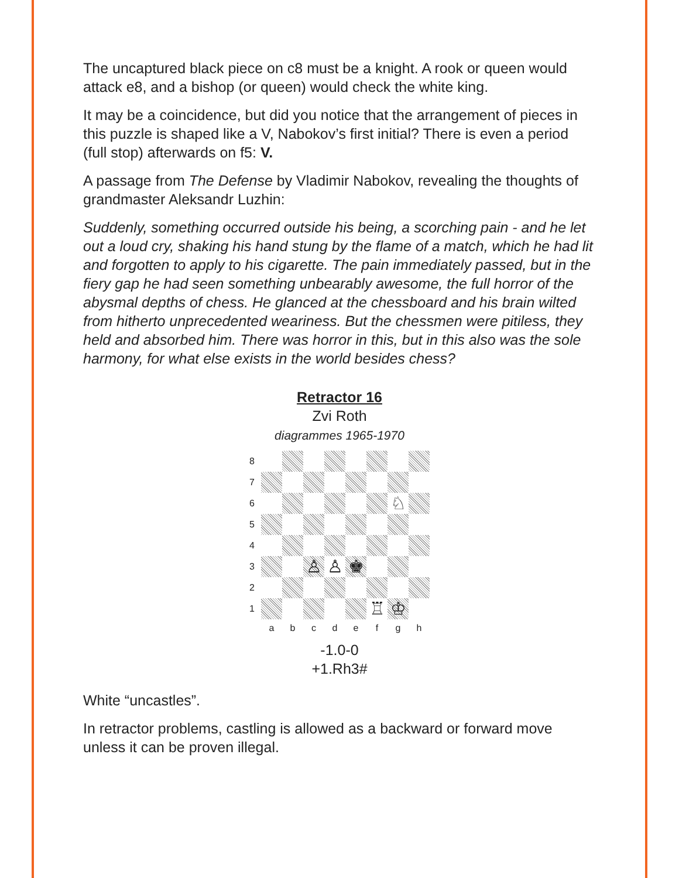The uncaptured black piece on c8 must be a knight. A rook or queen would attack e8, and a bishop (or queen) would check the white king.
It may be a coincidence, but did you notice that the arrangement of pieces in this puzzle is shaped like a V, Nabokov’s first initial? There is even a period (full stop) afterwards on f5: V.
A passage from The Defense by Vladimir Nabokov, revealing the thoughts of grandmaster Aleksandr Luzhin:
Suddenly, something occurred outside his being, a scorching pain - and he let out a loud cry, shaking his hand stung by the flame of a match, which he had lit and forgotten to apply to his cigarette. The pain immediately passed, but in the fiery gap he had seen something unbearably awesome, the full horror of the abysmal depths of chess. He glanced at the chessboard and his brain wilted from hitherto unprecedented weariness. But the chessmen were pitiless, they held and absorbed him. There was horror in this, but in this also was the sole harmony, for what else exists in the world besides chess?
Retractor 16
Zvi Roth
diagrammes 1965-1970
8
7
6
♘
5
4
3
♙
♙
♚
2
1
♖
♔
a
b
c
d
e
f
g
h
-1.0-0
+1.Rh3#
White “uncastles”.
In retractor problems, castling is allowed as a backward or forward move unless it can be proven illegal.